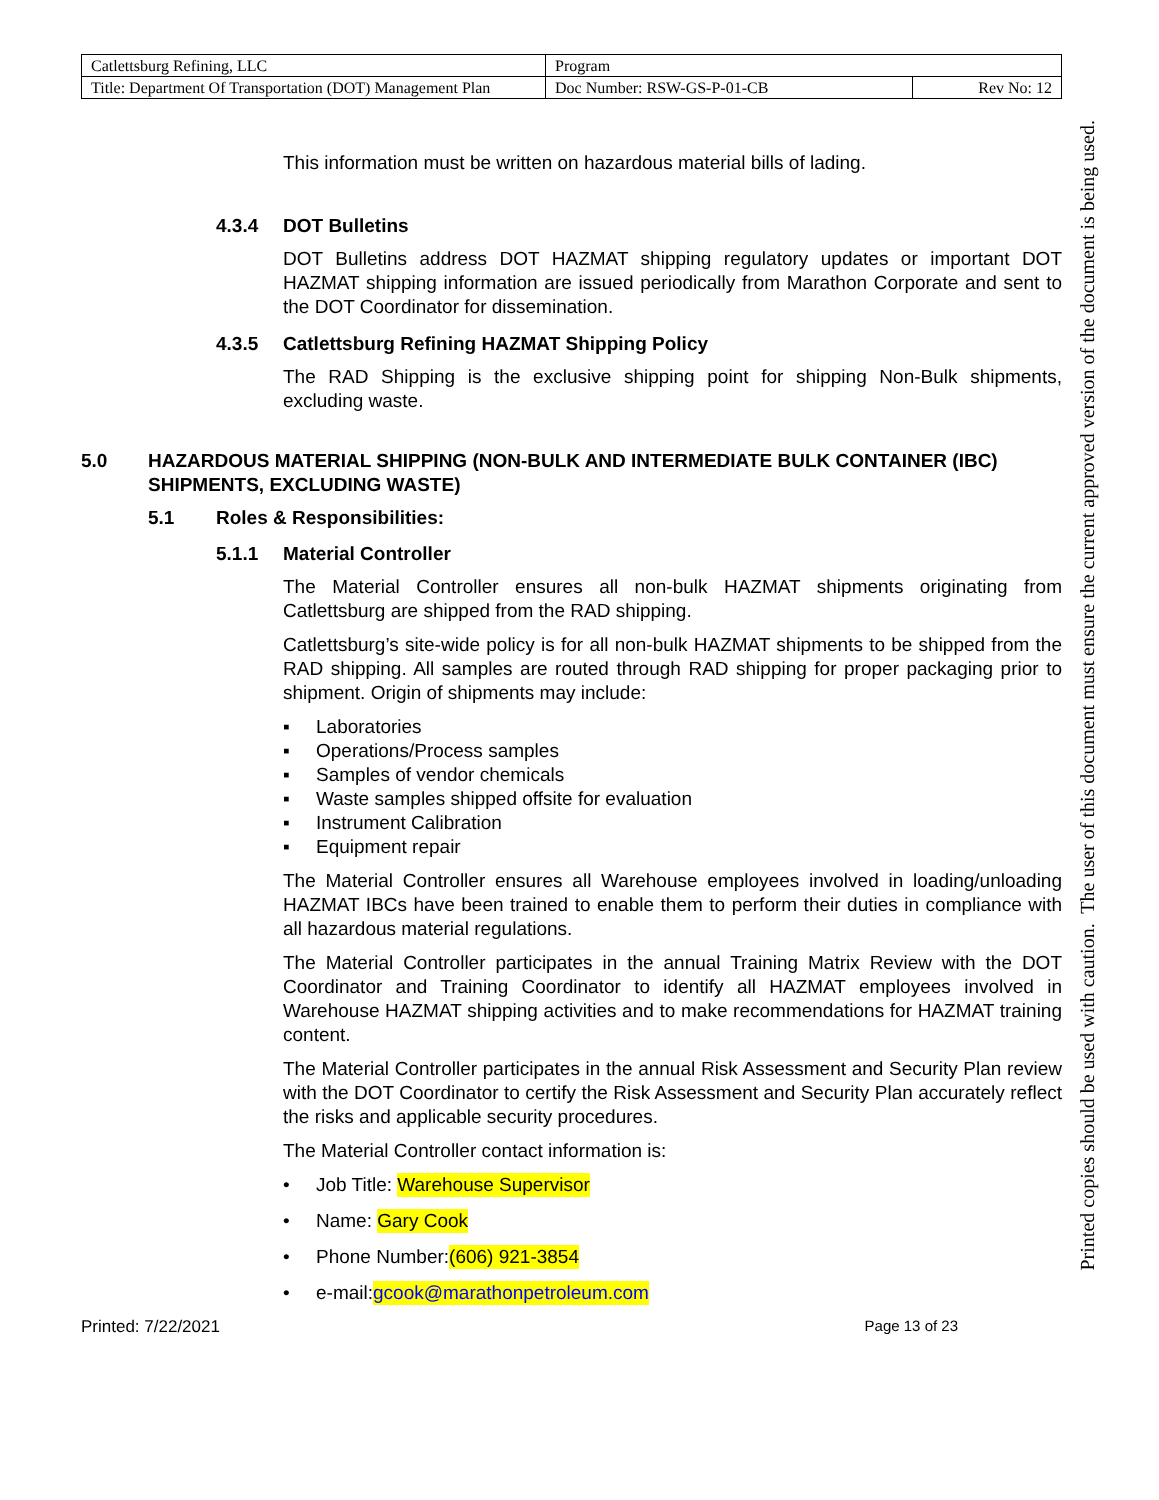| Catlettsburg Refining, LLC | Program | |
| Title: Department Of Transportation (DOT) Management Plan | Doc Number: RSW-GS-P-01-CB | Rev No: 12 |
This information must be written on hazardous material bills of lading.
4.3.4 DOT Bulletins
DOT Bulletins address DOT HAZMAT shipping regulatory updates or important DOT HAZMAT shipping information are issued periodically from Marathon Corporate and sent to the DOT Coordinator for dissemination.
4.3.5 Catlettsburg Refining HAZMAT Shipping Policy
The RAD Shipping is the exclusive shipping point for shipping Non-Bulk shipments, excluding waste.
5.0 HAZARDOUS MATERIAL SHIPPING (NON-BULK AND INTERMEDIATE BULK CONTAINER (IBC) SHIPMENTS, EXCLUDING WASTE)
5.1 Roles & Responsibilities:
5.1.1 Material Controller
The Material Controller ensures all non-bulk HAZMAT shipments originating from Catlettsburg are shipped from the RAD shipping.
Catlettsburg’s site-wide policy is for all non-bulk HAZMAT shipments to be shipped from the RAD shipping. All samples are routed through RAD shipping for proper packaging prior to shipment. Origin of shipments may include:
▪ Laboratories
▪ Operations/Process samples
▪ Samples of vendor chemicals
▪ Waste samples shipped offsite for evaluation
▪ Instrument Calibration
▪ Equipment repair
The Material Controller ensures all Warehouse employees involved in loading/unloading HAZMAT IBCs have been trained to enable them to perform their duties in compliance with all hazardous material regulations.
The Material Controller participates in the annual Training Matrix Review with the DOT Coordinator and Training Coordinator to identify all HAZMAT employees involved in Warehouse HAZMAT shipping activities and to make recommendations for HAZMAT training content.
The Material Controller participates in the annual Risk Assessment and Security Plan review with the DOT Coordinator to certify the Risk Assessment and Security Plan accurately reflect the risks and applicable security procedures.
The Material Controller contact information is:
• Job Title: Warehouse Supervisor
• Name: Gary Cook
• Phone Number: (606) 921-3854
• e-mail: gcook@marathonpetroleum.com
Printed: 7/22/2021 Page 13 of 23
Printed copies should be used with caution. The user of this document must ensure the current approved version of the document is being used.